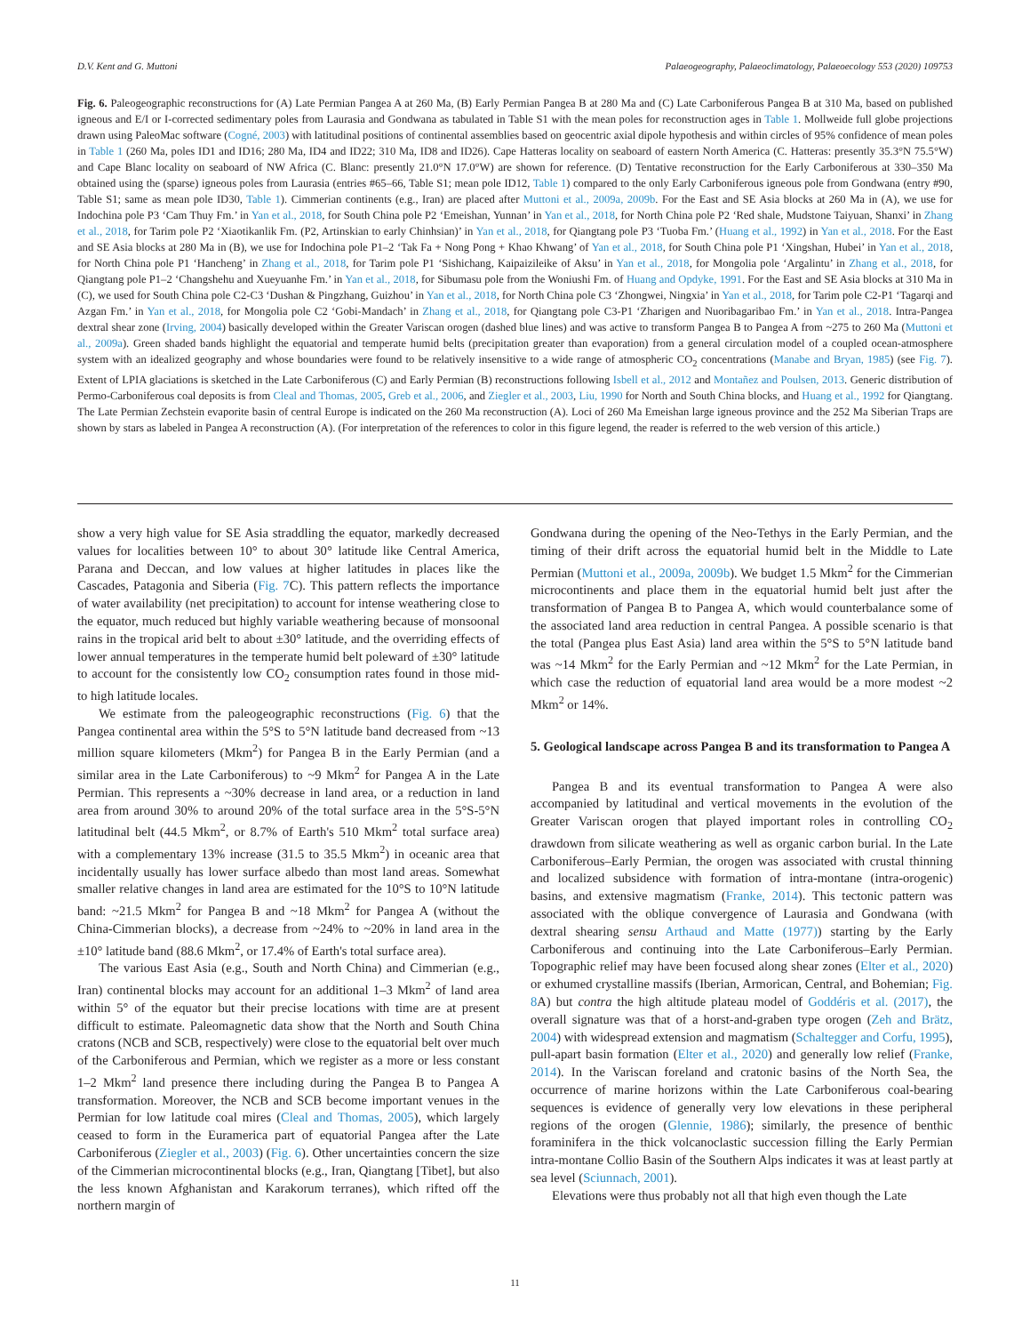D.V. Kent and G. Muttoni Palaeogeography, Palaeoclimatology, Palaeoecology 553 (2020) 109753
Fig. 6. Paleogeographic reconstructions for (A) Late Permian Pangea A at 260 Ma, (B) Early Permian Pangea B at 280 Ma and (C) Late Carboniferous Pangea B at 310 Ma, based on published igneous and E/I or I-corrected sedimentary poles from Laurasia and Gondwana as tabulated in Table S1 with the mean poles for reconstruction ages in Table 1. Mollweide full globe projections drawn using PaleoMac software (Cogné, 2003) with latitudinal positions of continental assemblies based on geocentric axial dipole hypothesis and within circles of 95% confidence of mean poles in Table 1 (260 Ma, poles ID1 and ID16; 280 Ma, ID4 and ID22; 310 Ma, ID8 and ID26). Cape Hatteras locality on seaboard of eastern North America (C. Hatteras: presently 35.3°N 75.5°W) and Cape Blanc locality on seaboard of NW Africa (C. Blanc: presently 21.0°N 17.0°W) are shown for reference. (D) Tentative reconstruction for the Early Carboniferous at 330–350 Ma obtained using the (sparse) igneous poles from Laurasia (entries #65–66, Table S1; mean pole ID12, Table 1) compared to the only Early Carboniferous igneous pole from Gondwana (entry #90, Table S1; same as mean pole ID30, Table 1). Cimmerian continents (e.g., Iran) are placed after Muttoni et al., 2009a, 2009b. For the East and SE Asia blocks at 260 Ma in (A), we use for Indochina pole P3 ‘Cam Thuy Fm.’ in Yan et al., 2018, for South China pole P2 ‘Emeishan, Yunnan’ in Yan et al., 2018, for North China pole P2 ‘Red shale, Mudstone Taiyuan, Shanxi’ in Zhang et al., 2018, for Tarim pole P2 ‘Xiaotikanlik Fm. (P2, Artinskian to early Chinhsian)’ in Yan et al., 2018, for Qiangtang pole P3 ‘Tuoba Fm.’ (Huang et al., 1992) in Yan et al., 2018. For the East and SE Asia blocks at 280 Ma in (B), we use for Indochina pole P1–2 ‘Tak Fa + Nong Pong + Khao Khwang’ of Yan et al., 2018, for South China pole P1 ‘Xingshan, Hubei’ in Yan et al., 2018, for North China pole P1 ‘Hancheng’ in Zhang et al., 2018, for Tarim pole P1 ‘Sishichang, Kaipaizileike of Aksu’ in Yan et al., 2018, for Mongolia pole ‘Argalintu’ in Zhang et al., 2018, for Qiangtang pole P1–2 ‘Changshehu and Xueyuanhe Fm.’ in Yan et al., 2018, for Sibumasu pole from the Woniushi Fm. of Huang and Opdyke, 1991. For the East and SE Asia blocks at 310 Ma in (C), we used for South China pole C2-C3 ‘Dushan & Pingzhang, Guizhou’ in Yan et al., 2018, for North China pole C3 ‘Zhongwei, Ningxia’ in Yan et al., 2018, for Tarim pole C2-P1 ‘Tagarqi and Azgan Fm.’ in Yan et al., 2018, for Mongolia pole C2 ‘Gobi-Mandach’ in Zhang et al., 2018, for Qiangtang pole C3-P1 ‘Zharigen and Nuoribagaribao Fm.’ in Yan et al., 2018. Intra-Pangea dextral shear zone (Irving, 2004) basically developed within the Greater Variscan orogen (dashed blue lines) and was active to transform Pangea B to Pangea A from ~275 to 260 Ma (Muttoni et al., 2009a). Green shaded bands highlight the equatorial and temperate humid belts (precipitation greater than evaporation) from a general circulation model of a coupled ocean-atmosphere system with an idealized geography and whose boundaries were found to be relatively insensitive to a wide range of atmospheric CO<sub>2</sub> concentrations (Manabe and Bryan, 1985) (see Fig. 7). Extent of LPIA glaciations is sketched in the Late Carboniferous (C) and Early Permian (B) reconstructions following Isbell et al., 2012 and Montañez and Poulsen, 2013. Generic distribution of Permo-Carboniferous coal deposits is from Cleal and Thomas, 2005, Greb et al., 2006, and Ziegler et al., 2003, Liu, 1990 for North and South China blocks, and Huang et al., 1992 for Qiangtang. The Late Permian Zechstein evaporite basin of central Europe is indicated on the 260 Ma reconstruction (A). Loci of 260 Ma Emeishan large igneous province and the 252 Ma Siberian Traps are shown by stars as labeled in Pangea A reconstruction (A). (For interpretation of the references to color in this figure legend, the reader is referred to the web version of this article.)
show a very high value for SE Asia straddling the equator, markedly decreased values for localities between 10° to about 30° latitude like Central America, Parana and Deccan, and low values at higher latitudes in places like the Cascades, Patagonia and Siberia (Fig. 7 C). This pattern reflects the importance of water availability (net precipitation) to account for intense weathering close to the equator, much reduced but highly variable weathering because of monsoonal rains in the tropical arid belt to about ±30° latitude, and the overriding effects of lower annual temperatures in the temperate humid belt poleward of ±30° latitude to account for the consistently low CO<sub>2</sub> consumption rates found in those mid- to high latitude locales.
We estimate from the paleogeographic reconstructions (Fig. 6) that the Pangea continental area within the 5°S to 5°N latitude band decreased from ~13 million square kilometers (Mkm<sup>2</sup>) for Pangea B in the Early Permian (and a similar area in the Late Carboniferous) to ~9 Mkm<sup>2</sup> for Pangea A in the Late Permian. This represents a ~30% decrease in land area, or a reduction in land area from around 30% to around 20% of the total surface area in the 5°S-5°N latitudinal belt (44.5 Mkm<sup>2</sup>, or 8.7% of Earth's 510 Mkm<sup>2</sup> total surface area) with a complementary 13% increase (31.5 to 35.5 Mkm<sup>2</sup>) in oceanic area that incidentally usually has lower surface albedo than most land areas. Somewhat smaller relative changes in land area are estimated for the 10°S to 10°N latitude band: ~21.5 Mkm<sup>2</sup> for Pangea B and ~18 Mkm<sup>2</sup> for Pangea A (without the China-Cimmerian blocks), a decrease from ~24% to ~20% in land area in the ±10° latitude band (88.6 Mkm<sup>2</sup>, or 17.4% of Earth's total surface area).
The various East Asia (e.g., South and North China) and Cimmerian (e.g., Iran) continental blocks may account for an additional 1–3 Mkm<sup>2</sup> of land area within 5° of the equator but their precise locations with time are at present difficult to estimate. Paleomagnetic data show that the North and South China cratons (NCB and SCB, respectively) were close to the equatorial belt over much of the Carboniferous and Permian, which we register as a more or less constant 1–2 Mkm<sup>2</sup> land presence there including during the Pangea B to Pangea A transformation. Moreover, the NCB and SCB become important venues in the Permian for low latitude coal mires (Cleal and Thomas, 2005), which largely ceased to form in the Euramerica part of equatorial Pangea after the Late Carboniferous (Ziegler et al., 2003) (Fig. 6). Other uncertainties concern the size of the Cimmerian microcontinental blocks (e.g., Iran, Qiangtang [Tibet], but also the less known Afghanistan and Karakorum terranes), which rifted off the northern margin of
Gondwana during the opening of the Neo-Tethys in the Early Permian, and the timing of their drift across the equatorial humid belt in the Middle to Late Permian (Muttoni et al., 2009a, 2009b). We budget 1.5 Mkm<sup>2</sup> for the Cimmerian microcontinents and place them in the equatorial humid belt just after the transformation of Pangea B to Pangea A, which would counterbalance some of the associated land area reduction in central Pangea. A possible scenario is that the total (Pangea plus East Asia) land area within the 5°S to 5°N latitude band was ~14 Mkm<sup>2</sup> for the Early Permian and ~12 Mkm<sup>2</sup> for the Late Permian, in which case the reduction of equatorial land area would be a more modest ~2 Mkm<sup>2</sup> or 14%.
5. Geological landscape across Pangea B and its transformation to Pangea A
Pangea B and its eventual transformation to Pangea A were also accompanied by latitudinal and vertical movements in the evolution of the Greater Variscan orogen that played important roles in controlling CO<sub>2</sub> drawdown from silicate weathering as well as organic carbon burial. In the Late Carboniferous–Early Permian, the orogen was associated with crustal thinning and localized subsidence with formation of intra-montane (intra-orogenic) basins, and extensive magmatism (Franke, 2014). This tectonic pattern was associated with the oblique convergence of Laurasia and Gondwana (with dextral shearing sensu Arthaud and Matte (1977)) starting by the Early Carboniferous and continuing into the Late Carboniferous–Early Permian. Topographic relief may have been focused along shear zones (Elter et al., 2020) or exhumed crystalline massifs (Iberian, Armorican, Central, and Bohemian; Fig. 8 A) but contra the high altitude plateau model of Goddéris et al. (2017), the overall signature was that of a horst-and-graben type orogen (Zeh and Brätz, 2004) with widespread extension and magmatism (Schaltegger and Corfu, 1995), pull-apart basin formation (Elter et al., 2020) and generally low relief (Franke, 2014). In the Variscan foreland and cratonic basins of the North Sea, the occurrence of marine horizons within the Late Carboniferous coal-bearing sequences is evidence of generally very low elevations in these peripheral regions of the orogen (Glennie, 1986); similarly, the presence of benthic foraminifera in the thick volcanoclastic succession filling the Early Permian intra-montane Collio Basin of the Southern Alps indicates it was at least partly at sea level (Sciunnach, 2001).
Elevations were thus probably not all that high even though the Late
11